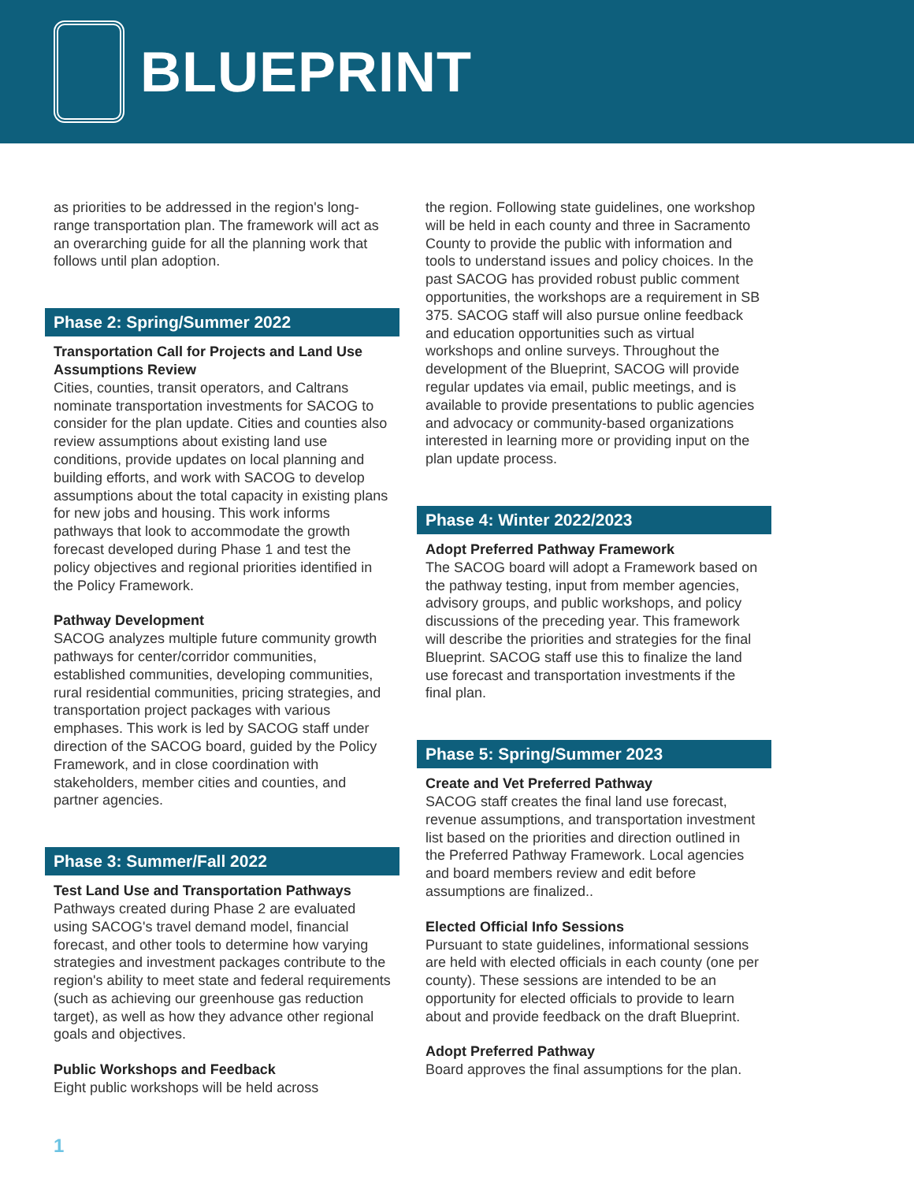BLUEPRINT
as priorities to be addressed in the region's long-range transportation plan. The framework will act as an overarching guide for all the planning work that follows until plan adoption.
Phase 2: Spring/Summer 2022
Transportation Call for Projects and Land Use Assumptions Review
Cities, counties, transit operators, and Caltrans nominate transportation investments for SACOG to consider for the plan update. Cities and counties also review assumptions about existing land use conditions, provide updates on local planning and building efforts, and work with SACOG to develop assumptions about the total capacity in existing plans for new jobs and housing. This work informs pathways that look to accommodate the growth forecast developed during Phase 1 and test the policy objectives and regional priorities identified in the Policy Framework.
Pathway Development
SACOG analyzes multiple future community growth pathways for center/corridor communities, established communities, developing communities, rural residential communities, pricing strategies, and transportation project packages with various emphases. This work is led by SACOG staff under direction of the SACOG board, guided by the Policy Framework, and in close coordination with stakeholders, member cities and counties, and partner agencies.
Phase 3: Summer/Fall 2022
Test Land Use and Transportation Pathways
Pathways created during Phase 2 are evaluated using SACOG's travel demand model, financial forecast, and other tools to determine how varying strategies and investment packages contribute to the region's ability to meet state and federal requirements (such as achieving our greenhouse gas reduction target), as well as how they advance other regional goals and objectives.
Public Workshops and Feedback
Eight public workshops will be held across
the region. Following state guidelines, one workshop will be held in each county and three in Sacramento County to provide the public with information and tools to understand issues and policy choices. In the past SACOG has provided robust public comment opportunities, the workshops are a requirement in SB 375. SACOG staff will also pursue online feedback and education opportunities such as virtual workshops and online surveys. Throughout the development of the Blueprint, SACOG will provide regular updates via email, public meetings, and is available to provide presentations to public agencies and advocacy or community-based organizations interested in learning more or providing input on the plan update process.
Phase 4: Winter 2022/2023
Adopt Preferred Pathway Framework
The SACOG board will adopt a Framework based on the pathway testing, input from member agencies, advisory groups, and public workshops, and policy discussions of the preceding year. This framework will describe the priorities and strategies for the final Blueprint. SACOG staff use this to finalize the land use forecast and transportation investments if the final plan.
Phase 5: Spring/Summer 2023
Create and Vet Preferred Pathway
SACOG staff creates the final land use forecast, revenue assumptions, and transportation investment list based on the priorities and direction outlined in the Preferred Pathway Framework. Local agencies and board members review and edit before assumptions are finalized..
Elected Official Info Sessions
Pursuant to state guidelines, informational sessions are held with elected officials in each county (one per county). These sessions are intended to be an opportunity for elected officials to provide to learn about and provide feedback on the draft Blueprint.
Adopt Preferred Pathway
Board approves the final assumptions for the plan.
1